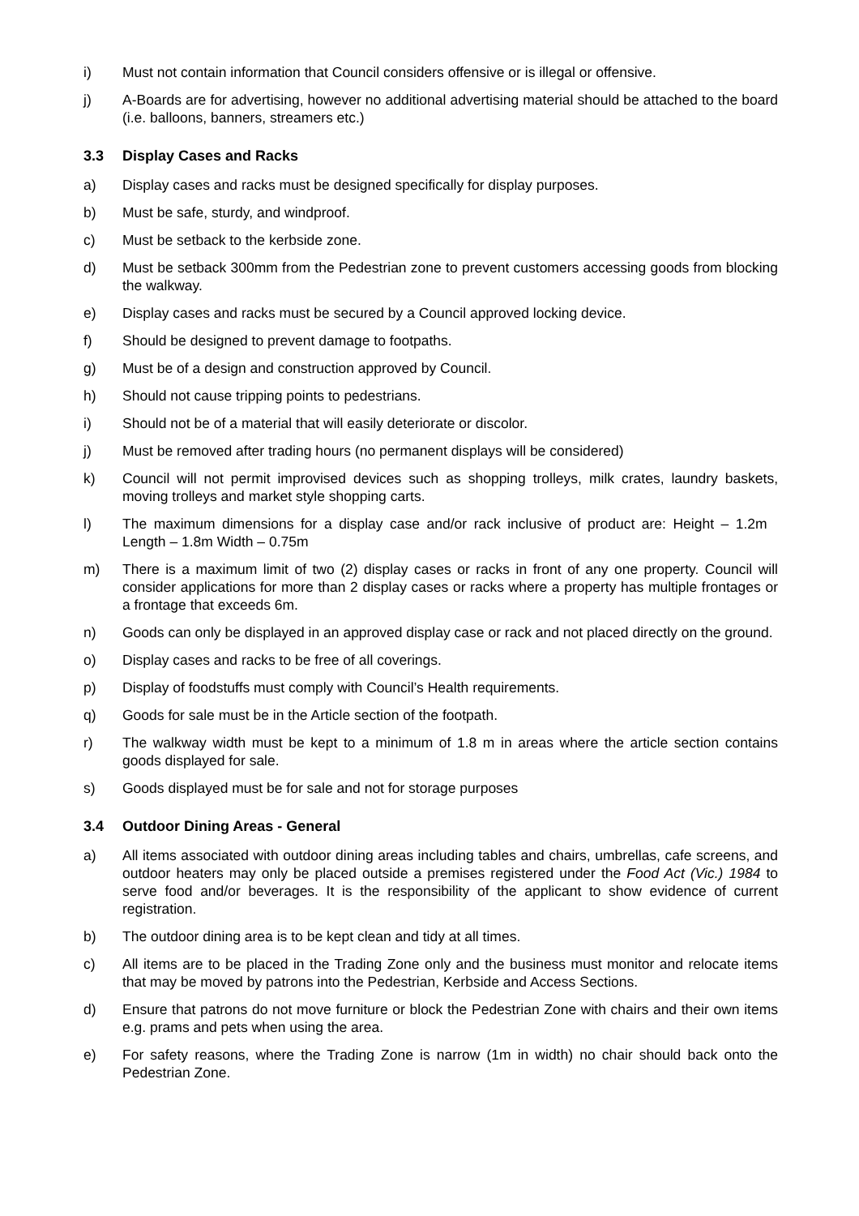i) Must not contain information that Council considers offensive or is illegal or offensive.
j) A-Boards are for advertising, however no additional advertising material should be attached to the board (i.e. balloons, banners, streamers etc.)
3.3 Display Cases and Racks
a) Display cases and racks must be designed specifically for display purposes.
b) Must be safe, sturdy, and windproof.
c) Must be setback to the kerbside zone.
d) Must be setback 300mm from the Pedestrian zone to prevent customers accessing goods from blocking the walkway.
e) Display cases and racks must be secured by a Council approved locking device.
f) Should be designed to prevent damage to footpaths.
g) Must be of a design and construction approved by Council.
h) Should not cause tripping points to pedestrians.
i) Should not be of a material that will easily deteriorate or discolor.
j) Must be removed after trading hours (no permanent displays will be considered)
k) Council will not permit improvised devices such as shopping trolleys, milk crates, laundry baskets, moving trolleys and market style shopping carts.
l) The maximum dimensions for a display case and/or rack inclusive of product are: Height – 1.2m Length – 1.8m Width – 0.75m
m) There is a maximum limit of two (2) display cases or racks in front of any one property. Council will consider applications for more than 2 display cases or racks where a property has multiple frontages or a frontage that exceeds 6m.
n) Goods can only be displayed in an approved display case or rack and not placed directly on the ground.
o) Display cases and racks to be free of all coverings.
p) Display of foodstuffs must comply with Council’s Health requirements.
q) Goods for sale must be in the Article section of the footpath.
r) The walkway width must be kept to a minimum of 1.8 m in areas where the article section contains goods displayed for sale.
s) Goods displayed must be for sale and not for storage purposes
3.4 Outdoor Dining Areas - General
a) All items associated with outdoor dining areas including tables and chairs, umbrellas, cafe screens, and outdoor heaters may only be placed outside a premises registered under the Food Act (Vic.) 1984 to serve food and/or beverages. It is the responsibility of the applicant to show evidence of current registration.
b) The outdoor dining area is to be kept clean and tidy at all times.
c) All items are to be placed in the Trading Zone only and the business must monitor and relocate items that may be moved by patrons into the Pedestrian, Kerbside and Access Sections.
d) Ensure that patrons do not move furniture or block the Pedestrian Zone with chairs and their own items e.g. prams and pets when using the area.
e) For safety reasons, where the Trading Zone is narrow (1m in width) no chair should back onto the Pedestrian Zone.